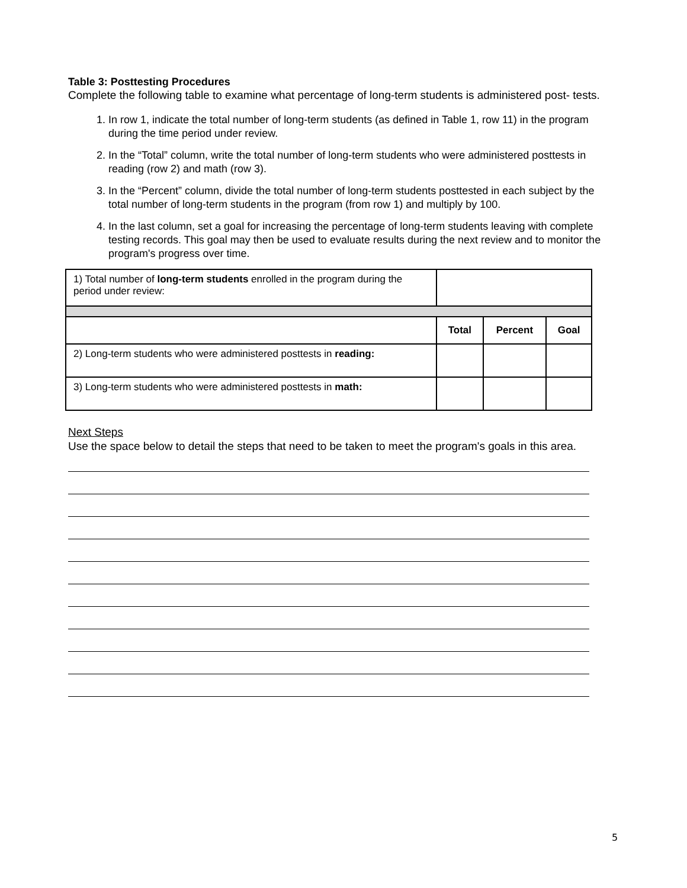Table 3: Posttesting Procedures
Complete the following table to examine what percentage of long-term students is administered post- tests.
1. In row 1, indicate the total number of long-term students (as defined in Table 1, row 11) in the program during the time period under review.
2. In the “Total” column, write the total number of long-term students who were administered posttests in reading (row 2) and math (row 3).
3. In the “Percent” column, divide the total number of long-term students posttested in each subject by the total number of long-term students in the program (from row 1) and multiply by 100.
4. In the last column, set a goal for increasing the percentage of long-term students leaving with complete testing records. This goal may then be used to evaluate results during the next review and to monitor the program's progress over time.
| 1) Total number of long-term students enrolled in the program during the period under review: | | | |
| | Total | Percent | Goal |
| 2) Long-term students who were administered posttests in reading: | | | |
| 3) Long-term students who were administered posttests in math: | | | |
Next Steps
Use the space below to detail the steps that need to be taken to meet the program's goals in this area.
5